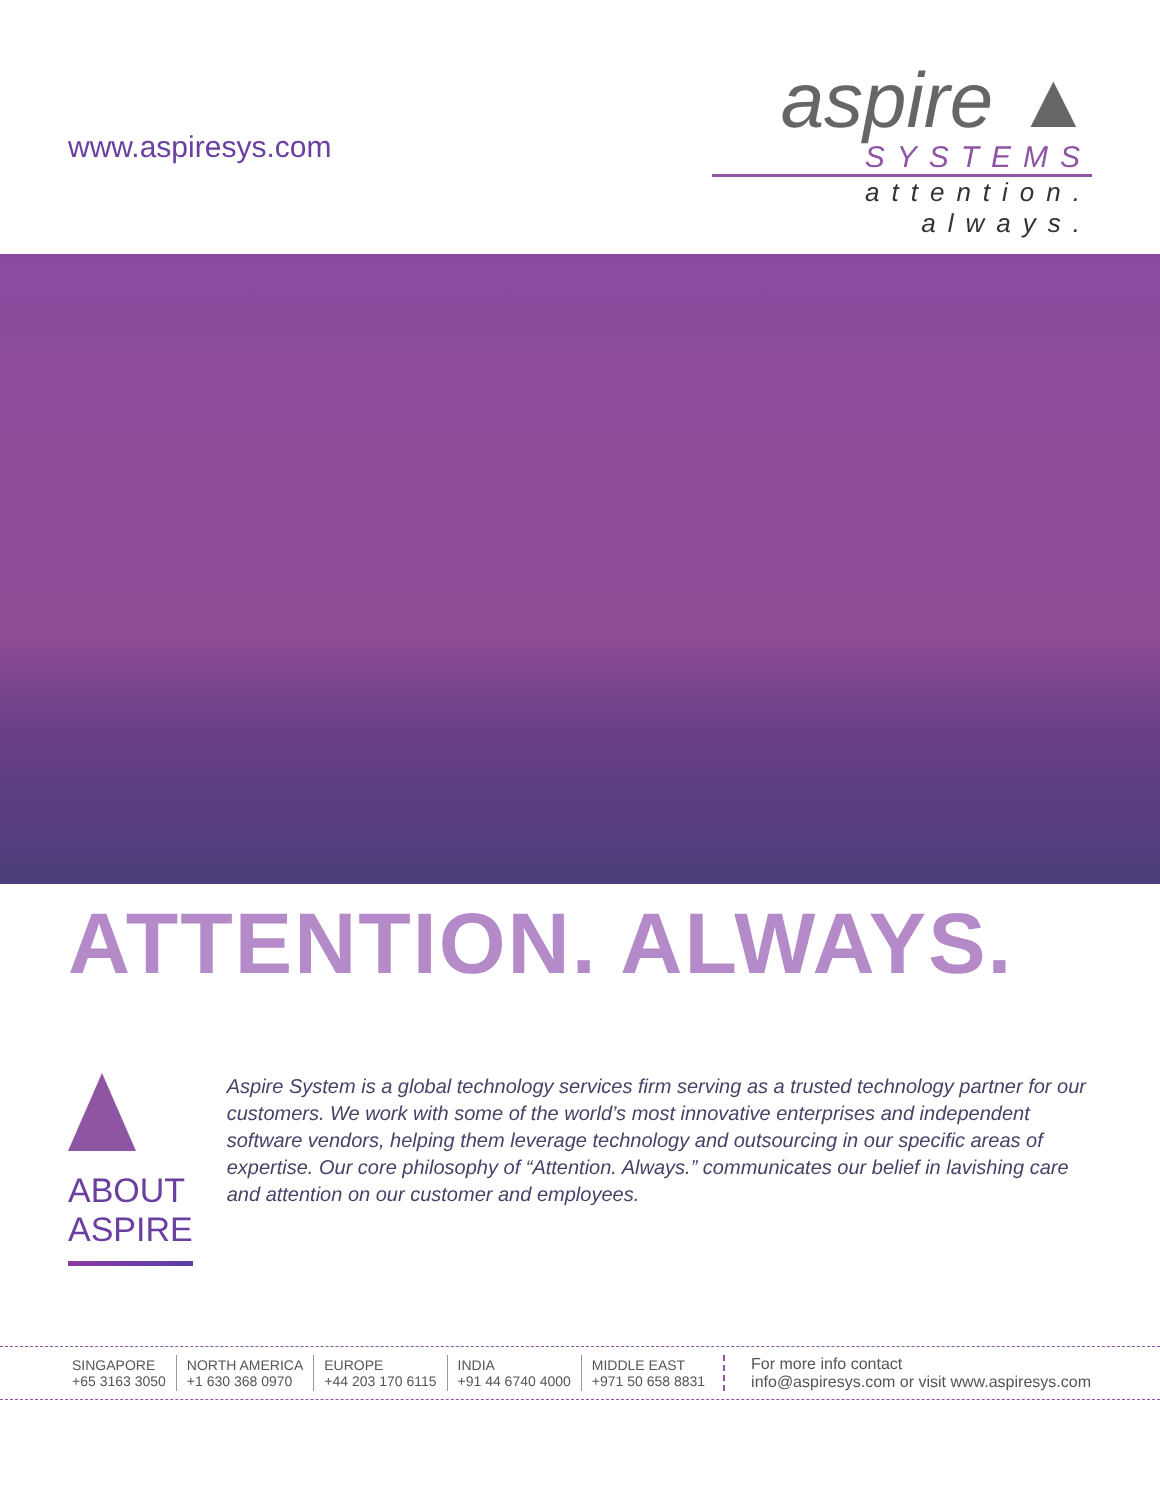www.aspiresys.com
aspire ▲
SYSTEMS
attention. always.
ATTENTION. ALWAYS.
ABOUT ASPIRE
Aspire System is a global technology services firm serving as a trusted technology partner for our customers. We work with some of the world’s most innovative enterprises and independent software vendors, helping them leverage technology and outsourcing in our specific areas of expertise. Our core philosophy of “Attention. Always.” communicates our belief in lavishing care and attention on our customer and employees.
| SINGAPORE +65 3163 3050 | NORTH AMERICA +1 630 368 0970 | EUROPE +44 203 170 6115 | INDIA +91 44 6740 4000 | MIDDLE EAST +971 50 658 8831 |
For more info contact
info@aspiresys.com or visit www.aspiresys.com